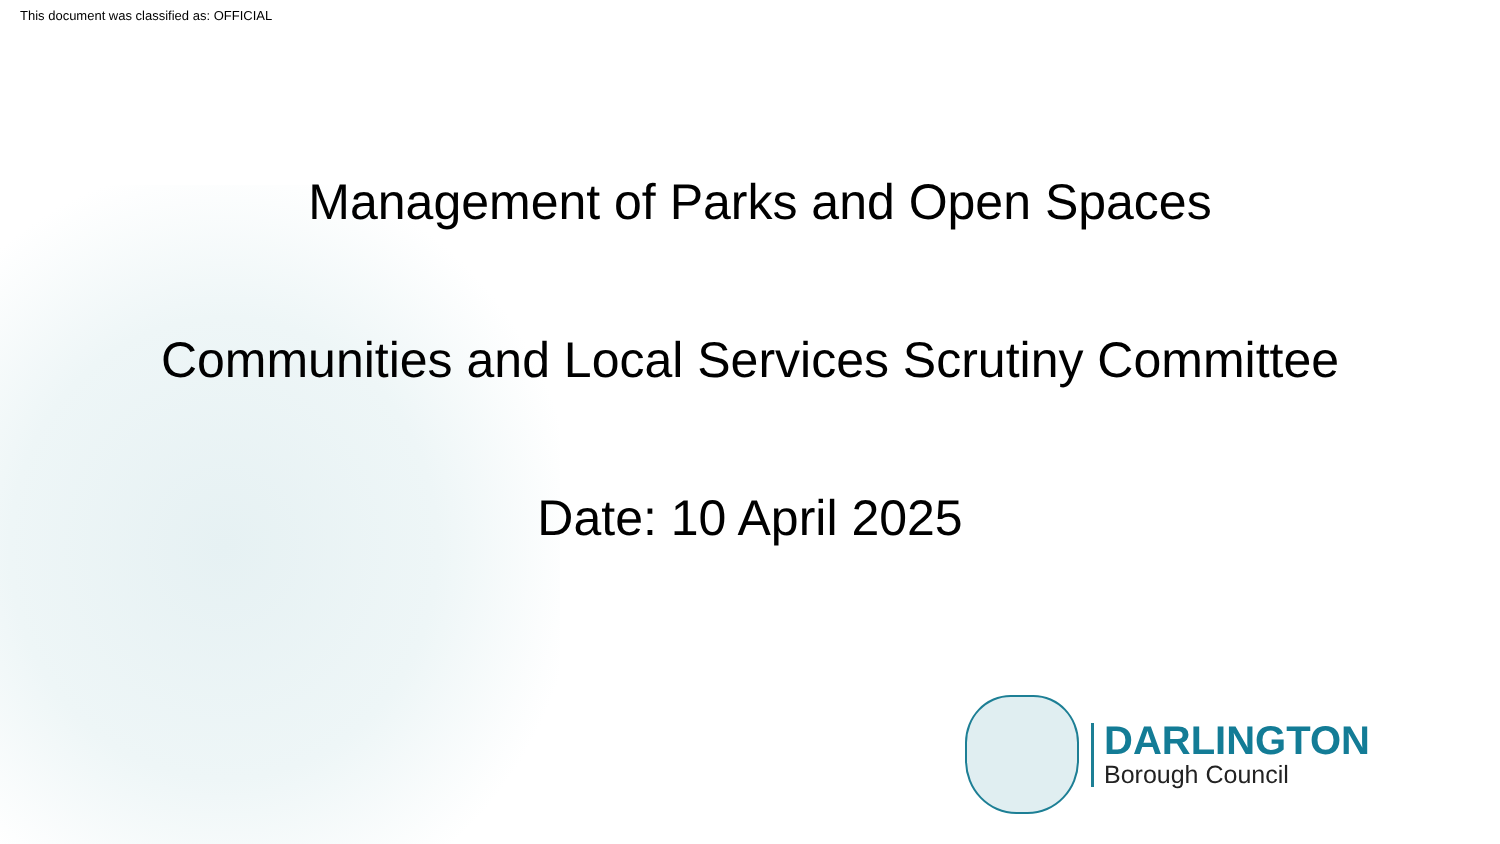This document was classified as: OFFICIAL
Management of Parks and Open Spaces
Communities and Local Services Scrutiny Committee
Date: 10 April 2025
DARLINGTON
Borough Council